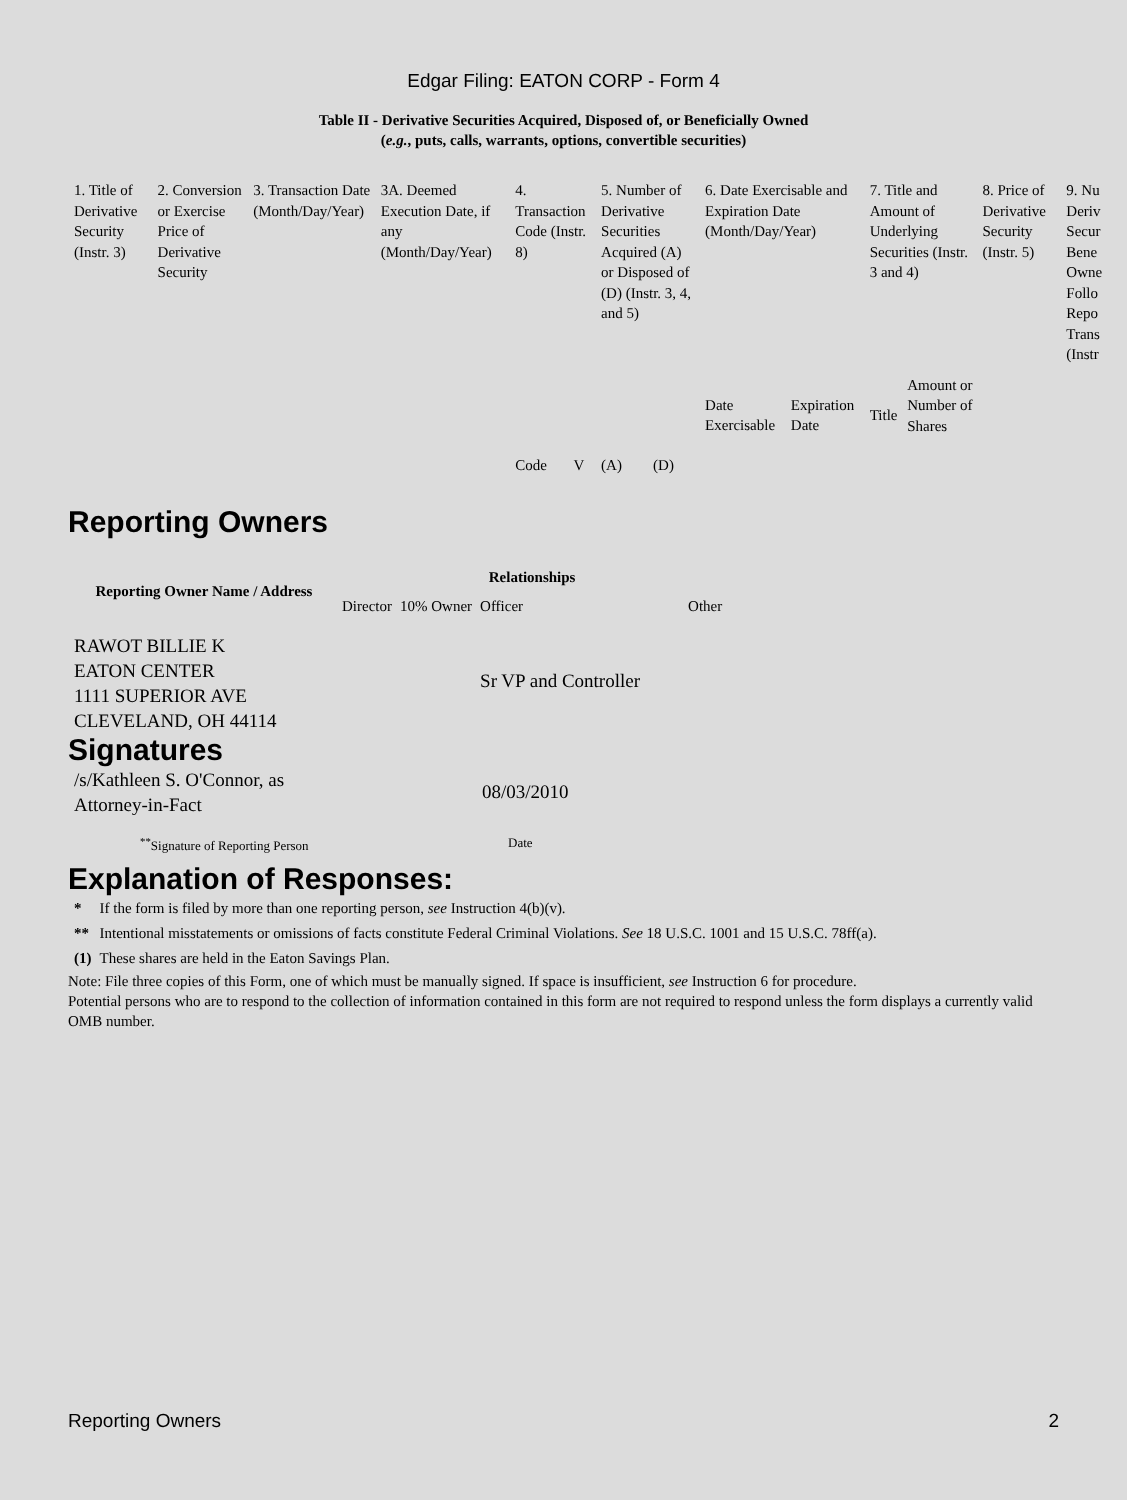Edgar Filing: EATON CORP - Form 4
Table II - Derivative Securities Acquired, Disposed of, or Beneficially Owned
(e.g., puts, calls, warrants, options, convertible securities)
| 1. Title of Derivative Security (Instr. 3) | 2. Conversion or Exercise Price of Derivative Security | 3. Transaction Date (Month/Day/Year) | 3A. Deemed Execution Date, if any (Month/Day/Year) | 4. Transaction Code (Instr. 8) | | 5. Number of Derivative Securities Acquired (A) or Disposed of (D) (Instr. 3, 4, and 5) | | 6. Date Exercisable and Expiration Date (Month/Day/Year) | | 7. Title and Amount of Underlying Securities (Instr. 3 and 4) | | 8. Price of Derivative Security (Instr. 5) | 9. Nu Deriv Secur Bene Owne Follo Repo Trans (Instr |
| | | | | Code | V | (A) | (D) | Date Exercisable | Expiration Date | Title | Amount or Number of Shares | | |
Reporting Owners
| Reporting Owner Name / Address | Relationships | | | |
| --- | --- | --- | --- | --- |
| | Director | 10% Owner | Officer | Other |
| RAWOT BILLIE K EATON CENTER 1111 SUPERIOR AVE CLEVELAND, OH 44114 | | | Sr VP and Controller | |
Signatures
| /s/Kathleen S. O'Connor, as Attorney-in-Fact | 08/03/2010 |
| <sup>**</sup> Signature of Reporting Person | Date |
Explanation of Responses:
| * | If the form is filed by more than one reporting person, see Instruction 4(b)(v). |
| ** | Intentional misstatements or omissions of facts constitute Federal Criminal Violations. See 18 U.S.C. 1001 and 15 U.S.C. 78ff(a). |
| (1) | These shares are held in the Eaton Savings Plan. |
Note: File three copies of this Form, one of which must be manually signed. If space is insufficient, see Instruction 6 for procedure.
Potential persons who are to respond to the collection of information contained in this form are not required to respond unless the form displays a currently valid OMB number.
Reporting Owners 2